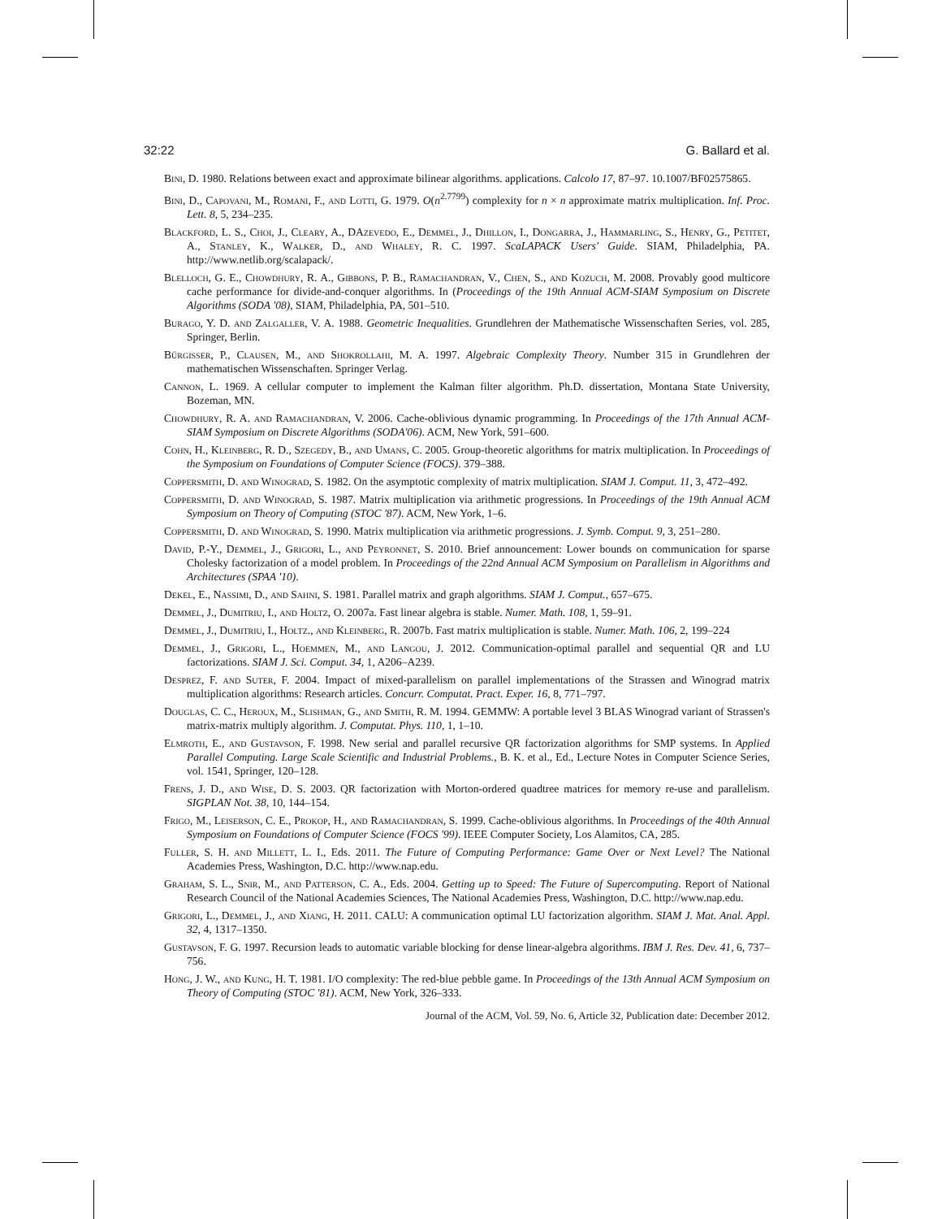32:22 G. Ballard et al.
Bini, D. 1980. Relations between exact and approximate bilinear algorithms. applications. Calcolo 17, 87–97. 10.1007/BF02575865.
Bini, D., Capovani, M., Romani, F., and Lotti, G. 1979. O(n<sup>2.7799</sup>) complexity for n × n approximate matrix multiplication. Inf. Proc. Lett. 8, 5, 234–235.
Blackford, L. S., Choi, J., Cleary, A., DAzevedo, E., Demmel, J., Dhillon, I., Dongarra, J., Hammarling, S., Henry, G., Petitet, A., Stanley, K., Walker, D., and Whaley, R. C. 1997. ScaLAPACK Users' Guide. SIAM, Philadelphia, PA. http://www.netlib.org/scalapack/.
Blelloch, G. E., Chowdhury, R. A., Gibbons, P. B., Ramachandran, V., Chen, S., and Kozuch, M. 2008. Provably good multicore cache performance for divide-and-conquer algorithms. In (Proceedings of the 19th Annual ACM-SIAM Symposium on Discrete Algorithms (SODA '08), SIAM, Philadelphia, PA, 501–510.
Burago, Y. D. and Zalgaller, V. A. 1988. Geometric Inequalities. Grundlehren der Mathematische Wissenschaften Series, vol. 285, Springer, Berlin.
Bűrgisser, P., Clausen, M., and Shokrollahi, M. A. 1997. Algebraic Complexity Theory. Number 315 in Grundlehren der mathematischen Wissenschaften. Springer Verlag.
Cannon, L. 1969. A cellular computer to implement the Kalman filter algorithm. Ph.D. dissertation, Montana State University, Bozeman, MN.
Chowdhury, R. A. and Ramachandran, V. 2006. Cache-oblivious dynamic programming. In Proceedings of the 17th Annual ACM-SIAM Symposium on Discrete Algorithms (SODA'06). ACM, New York, 591–600.
Cohn, H., Kleinberg, R. D., Szegedy, B., and Umans, C. 2005. Group-theoretic algorithms for matrix multiplication. In Proceedings of the Symposium on Foundations of Computer Science (FOCS). 379–388.
Coppersmith, D. and Winograd, S. 1982. On the asymptotic complexity of matrix multiplication. SIAM J. Comput. 11, 3, 472–492.
Coppersmith, D. and Winograd, S. 1987. Matrix multiplication via arithmetic progressions. In Proceedings of the 19th Annual ACM Symposium on Theory of Computing (STOC '87). ACM, New York, 1–6.
Coppersmith, D. and Winograd, S. 1990. Matrix multiplication via arithmetic progressions. J. Symb. Comput. 9, 3, 251–280.
David, P.-Y., Demmel, J., Grigori, L., and Peyronnet, S. 2010. Brief announcement: Lower bounds on communication for sparse Cholesky factorization of a model problem. In Proceedings of the 22nd Annual ACM Symposium on Parallelism in Algorithms and Architectures (SPAA '10).
Dekel, E., Nassimi, D., and Sahni, S. 1981. Parallel matrix and graph algorithms. SIAM J. Comput., 657–675.
Demmel, J., Dumitriu, I., and Holtz, O. 2007a. Fast linear algebra is stable. Numer. Math. 108, 1, 59–91.
Demmel, J., Dumitriu, I., Holtz., and Kleinberg, R. 2007b. Fast matrix multiplication is stable. Numer. Math. 106, 2, 199–224
Demmel, J., Grigori, L., Hoemmen, M., and Langou, J. 2012. Communication-optimal parallel and sequential QR and LU factorizations. SIAM J. Sci. Comput. 34, 1, A206–A239.
Desprez, F. and Suter, F. 2004. Impact of mixed-parallelism on parallel implementations of the Strassen and Winograd matrix multiplication algorithms: Research articles. Concurr. Computat. Pract. Exper. 16, 8, 771–797.
Douglas, C. C., Heroux, M., Slishman, G., and Smith, R. M. 1994. GEMMW: A portable level 3 BLAS Winograd variant of Strassen's matrix-matrix multiply algorithm. J. Computat. Phys. 110, 1, 1–10.
Elmroth, E., and Gustavson, F. 1998. New serial and parallel recursive QR factorization algorithms for SMP systems. In Applied Parallel Computing. Large Scale Scientific and Industrial Problems., B. K. et al., Ed., Lecture Notes in Computer Science Series, vol. 1541, Springer, 120–128.
Frens, J. D., and Wise, D. S. 2003. QR factorization with Morton-ordered quadtree matrices for memory re-use and parallelism. SIGPLAN Not. 38, 10, 144–154.
Frigo, M., Leiserson, C. E., Prokop, H., and Ramachandran, S. 1999. Cache-oblivious algorithms. In Proceedings of the 40th Annual Symposium on Foundations of Computer Science (FOCS '99). IEEE Computer Society, Los Alamitos, CA, 285.
Fuller, S. H. and Millett, L. I., Eds. 2011. The Future of Computing Performance: Game Over or Next Level? The National Academies Press, Washington, D.C. http://www.nap.edu.
Graham, S. L., Snir, M., and Patterson, C. A., Eds. 2004. Getting up to Speed: The Future of Supercomputing. Report of National Research Council of the National Academies Sciences, The National Academies Press, Washington, D.C. http://www.nap.edu.
Grigori, L., Demmel, J., and Xiang, H. 2011. CALU: A communication optimal LU factorization algorithm. SIAM J. Mat. Anal. Appl. 32, 4, 1317–1350.
Gustavson, F. G. 1997. Recursion leads to automatic variable blocking for dense linear-algebra algorithms. IBM J. Res. Dev. 41, 6, 737–756.
Hong, J. W., and Kung, H. T. 1981. I/O complexity: The red-blue pebble game. In Proceedings of the 13th Annual ACM Symposium on Theory of Computing (STOC '81). ACM, New York, 326–333.
Journal of the ACM, Vol. 59, No. 6, Article 32, Publication date: December 2012.